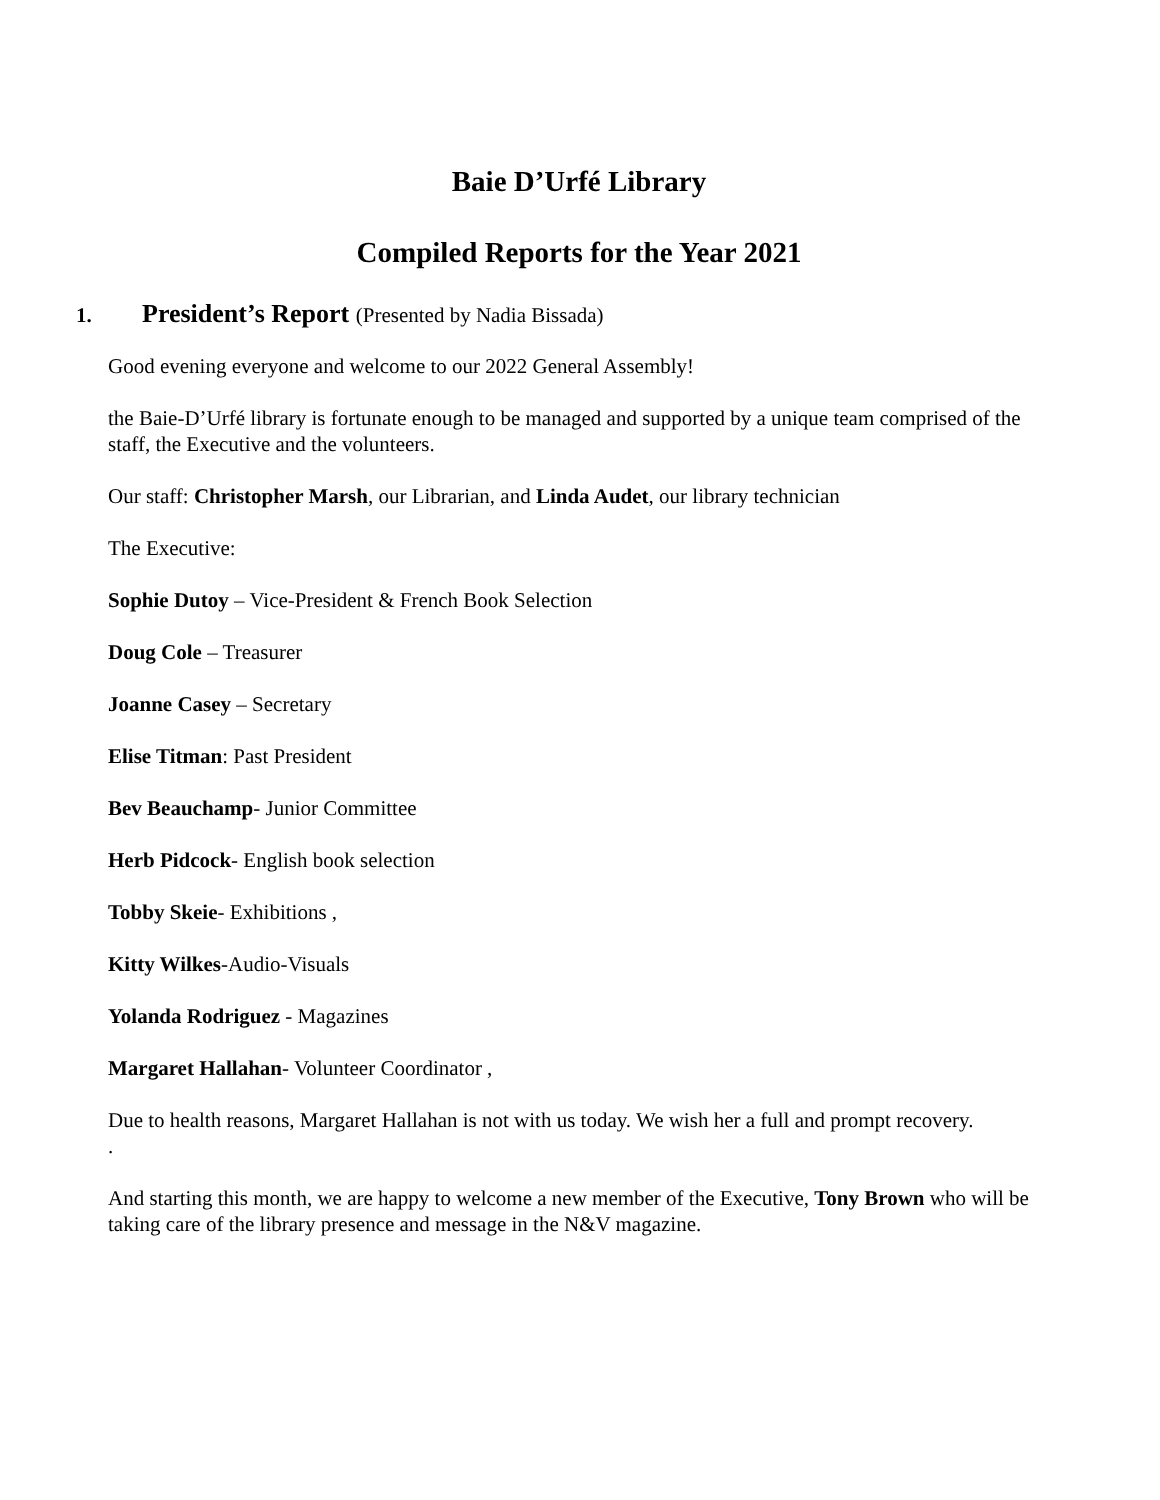Baie D’Urfé Library
Compiled Reports for the Year 2021
1. President’s Report (Presented by Nadia Bissada)
Good evening everyone and welcome to our 2022 General Assembly!
the Baie-D’Urfé library is fortunate enough to be managed and supported by a unique team comprised of the staff, the Executive and the volunteers.
Our staff: Christopher Marsh, our Librarian, and Linda Audet, our library technician
The Executive:
Sophie Dutoy – Vice-President & French Book Selection
Doug Cole – Treasurer
Joanne Casey – Secretary
Elise Titman: Past President
Bev Beauchamp- Junior Committee
Herb Pidcock- English book selection
Tobby Skeie- Exhibitions ,
Kitty Wilkes-Audio-Visuals
Yolanda Rodriguez - Magazines
Margaret Hallahan- Volunteer Coordinator ,
Due to health reasons, Margaret Hallahan is not with us today. We wish her a full and prompt recovery.
.
And starting this month, we are happy to welcome a new member of the Executive, Tony Brown who will be taking care of the library presence and message in the N&V magazine.